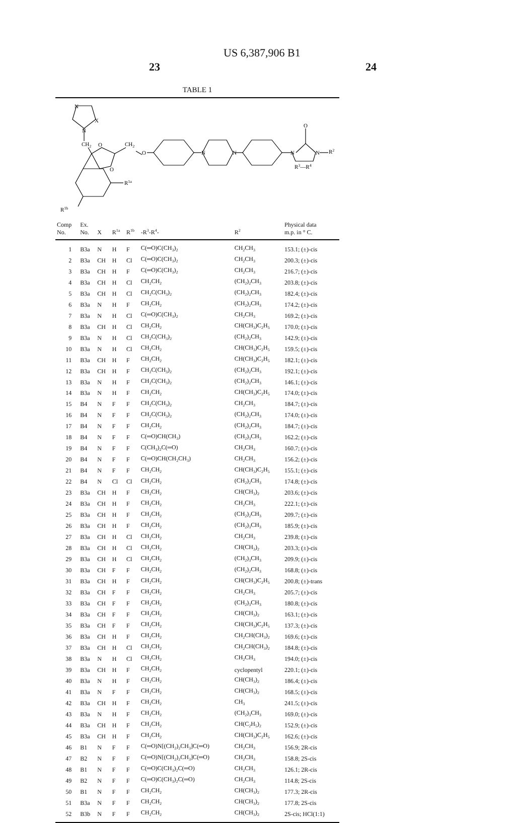US 6,387,906 B1
23 24
TABLE 1
N
X
N
CH2
O
O
CH2
O
N
N
N
N
O
R2
R3—R4
R1a
R1b
| Comp No. | Ex. No. | X | R<sup>1a</sup> | R<sup>1b</sup> | -R<sup>3</sup>-R<sup>4</sup>- | R<sup>2</sup> | Physical data m.p. in ° C. |
| --- | --- | --- | --- | --- | --- | --- | --- |
| 1 | B3a | N | H | F | C(═O)C(CH<sub>3</sub>)<sub>2</sub> | CH<sub>2</sub>CH<sub>3</sub> | 153.1; (±)-cis |
| 2 | B3a | CH | H | Cl | C(═O)C(CH<sub>3</sub>)<sub>2</sub> | CH<sub>2</sub>CH<sub>3</sub> | 200.3; (±)-cis |
| 3 | B3a | CH | H | F | C(═O)C(CH<sub>3</sub>)<sub>2</sub> | CH<sub>2</sub>CH<sub>3</sub> | 216.7; (±)-cis |
| 4 | B3a | CH | H | Cl | CH<sub>2</sub>CH<sub>2</sub> | (CH<sub>2</sub>)<sub>2</sub>CH<sub>3</sub> | 203.8; (±)-cis |
| 5 | B3a | CH | H | Cl | CH<sub>2</sub>C(CH<sub>3</sub>)<sub>2</sub> | (CH<sub>2</sub>)<sub>2</sub>CH<sub>3</sub> | 182.4; (±)-cis |
| 6 | B3a | N | H | F | CH<sub>2</sub>CH<sub>2</sub> | (CH<sub>2</sub>)<sub>2</sub>CH<sub>3</sub> | 174.2; (±)-cis |
| 7 | B3a | N | H | Cl | C(═O)C(CH<sub>3</sub>)<sub>2</sub> | CH<sub>2</sub>CH<sub>3</sub> | 169.2; (±)-cis |
| 8 | B3a | CH | H | Cl | CH<sub>2</sub>CH<sub>2</sub> | CH(CH<sub>3</sub>)C<sub>2</sub>H<sub>5</sub> | 170.0; (±)-cis |
| 9 | B3a | N | H | Cl | CH<sub>2</sub>C(CH<sub>3</sub>)<sub>2</sub> | (CH<sub>2</sub>)<sub>2</sub>CH<sub>3</sub> | 142.9; (±)-cis |
| 10 | B3a | N | H | Cl | CH<sub>2</sub>CH<sub>2</sub> | CH(CH<sub>3</sub>)C<sub>2</sub>H<sub>5</sub> | 159.5; (±)-cis |
| 11 | B3a | CH | H | F | CH<sub>2</sub>CH<sub>2</sub> | CH(CH<sub>3</sub>)C<sub>2</sub>H<sub>5</sub> | 182.1; (±)-cis |
| 12 | B3a | CH | H | F | CH<sub>2</sub>C(CH<sub>3</sub>)<sub>2</sub> | (CH<sub>2</sub>)<sub>2</sub>CH<sub>3</sub> | 192.1; (±)-cis |
| 13 | B3a | N | H | F | CH<sub>2</sub>C(CH<sub>3</sub>)<sub>2</sub> | (CH<sub>2</sub>)<sub>2</sub>CH<sub>3</sub> | 146.1; (±)-cis |
| 14 | B3a | N | H | F | CH<sub>2</sub>CH<sub>2</sub> | CH(CH<sub>3</sub>)C<sub>2</sub>H<sub>5</sub> | 174.0; (±)-cis |
| 15 | B4 | N | F | F | CH<sub>2</sub>C(CH<sub>3</sub>)<sub>2</sub> | CH<sub>2</sub>CH<sub>3</sub> | 184.7; (±)-cis |
| 16 | B4 | N | F | F | CH<sub>2</sub>C(CH<sub>3</sub>)<sub>2</sub> | (CH<sub>2</sub>)<sub>2</sub>CH<sub>3</sub> | 174.0; (±)-cis |
| 17 | B4 | N | F | F | CH<sub>2</sub>CH<sub>2</sub> | (CH<sub>2</sub>)<sub>2</sub>CH<sub>3</sub> | 184.7; (±)-cis |
| 18 | B4 | N | F | F | C(═O)CH(CH<sub>3</sub>) | (CH<sub>2</sub>)<sub>3</sub>CH<sub>3</sub> | 162.2; (±)-cis |
| 19 | B4 | N | F | F | C(CH<sub>3</sub>)<sub>2</sub>C(═O) | CH<sub>2</sub>CH<sub>3</sub> | 160.7; (±)-cis |
| 20 | B4 | N | F | F | C(═O)CH(CH<sub>2</sub>CH<sub>3</sub>) | CH<sub>2</sub>CH<sub>3</sub> | 156.2; (±)-cis |
| 21 | B4 | N | F | F | CH<sub>2</sub>CH<sub>2</sub> | CH(CH<sub>3</sub>)C<sub>2</sub>H<sub>5</sub> | 155.1; (±)-cis |
| 22 | B4 | N | Cl | Cl | CH<sub>2</sub>CH<sub>2</sub> | (CH<sub>2</sub>)<sub>2</sub>CH<sub>3</sub> | 174.8; (±)-cis |
| 23 | B3a | CH | H | F | CH<sub>2</sub>CH<sub>2</sub> | CH(CH<sub>3</sub>)<sub>2</sub> | 203.6; (±)-cis |
| 24 | B3a | CH | H | F | CH<sub>2</sub>CH<sub>2</sub> | CH<sub>2</sub>CH<sub>3</sub> | 222.1; (±)-cis |
| 25 | B3a | CH | H | F | CH<sub>2</sub>CH<sub>2</sub> | (CH<sub>2</sub>)<sub>2</sub>CH<sub>3</sub> | 209.7; (±)-cis |
| 26 | B3a | CH | H | F | CH<sub>2</sub>CH<sub>2</sub> | (CH<sub>2</sub>)<sub>3</sub>CH<sub>3</sub> | 185.9; (±)-cis |
| 27 | B3a | CH | H | Cl | CH<sub>2</sub>CH<sub>2</sub> | CH<sub>2</sub>CH<sub>3</sub> | 239.8; (±)-cis |
| 28 | B3a | CH | H | Cl | CH<sub>2</sub>CH<sub>2</sub> | CH(CH<sub>3</sub>)<sub>2</sub> | 203.3; (±)-cis |
| 29 | B3a | CH | H | Cl | CH<sub>2</sub>CH<sub>2</sub> | (CH<sub>2</sub>)<sub>3</sub>CH<sub>3</sub> | 209.9; (±)-cis |
| 30 | B3a | CH | F | F | CH<sub>2</sub>CH<sub>2</sub> | (CH<sub>2</sub>)<sub>2</sub>CH<sub>3</sub> | 168.8; (±)-cis |
| 31 | B3a | CH | H | F | CH<sub>2</sub>CH<sub>2</sub> | CH(CH<sub>3</sub>)C<sub>2</sub>H<sub>5</sub> | 200.8; (±)-trans |
| 32 | B3a | CH | F | F | CH<sub>2</sub>CH<sub>2</sub> | CH<sub>2</sub>CH<sub>3</sub> | 205.7; (±)-cis |
| 33 | B3a | CH | F | F | CH<sub>2</sub>CH<sub>2</sub> | (CH<sub>2</sub>)<sub>3</sub>CH<sub>3</sub> | 180.8; (±)-cis |
| 34 | B3a | CH | F | F | CH<sub>2</sub>CH<sub>2</sub> | CH(CH<sub>3</sub>)<sub>2</sub> | 163.1; (±)-cis |
| 35 | B3a | CH | F | F | CH<sub>2</sub>CH<sub>2</sub> | CH(CH<sub>3</sub>)C<sub>2</sub>H<sub>5</sub> | 137.3; (±)-cis |
| 36 | B3a | CH | H | F | CH<sub>2</sub>CH<sub>2</sub> | CH<sub>2</sub>CH(CH<sub>3</sub>)<sub>2</sub> | 169.6; (±)-cis |
| 37 | B3a | CH | H | Cl | CH<sub>2</sub>CH<sub>2</sub> | CH<sub>2</sub>CH(CH<sub>3</sub>)<sub>2</sub> | 184.8; (±)-cis |
| 38 | B3a | N | H | Cl | CH<sub>2</sub>CH<sub>2</sub> | CH<sub>2</sub>CH<sub>3</sub> | 194.0; (±)-cis |
| 39 | B3a | CH | H | F | CH<sub>2</sub>CH<sub>2</sub> | cyclopentyl | 220.1; (±)-cis |
| 40 | B3a | N | H | F | CH<sub>2</sub>CH<sub>2</sub> | CH(CH<sub>3</sub>)<sub>2</sub> | 186.4; (±)-cis |
| 41 | B3a | N | F | F | CH<sub>2</sub>CH<sub>2</sub> | CH(CH<sub>3</sub>)<sub>2</sub> | 168.5; (±)-cis |
| 42 | B3a | CH | H | F | CH<sub>2</sub>CH<sub>2</sub> | CH<sub>3</sub> | 241.5; (±)-cis |
| 43 | B3a | N | H | F | CH<sub>2</sub>CH<sub>2</sub> | (CH<sub>2</sub>)<sub>3</sub>CH<sub>3</sub> | 169.0; (±)-cis |
| 44 | B3a | CH | H | F | CH<sub>2</sub>CH<sub>2</sub> | CH(C<sub>2</sub>H<sub>5</sub>)<sub>2</sub> | 152.9; (±)-cis |
| 45 | B3a | CH | H | F | CH<sub>2</sub>CH<sub>2</sub> | CH(CH<sub>3</sub>)C<sub>2</sub>H<sub>5</sub> | 162.6; (±)-cis |
| 46 | B1 | N | F | F | C(═O)N[(CH<sub>2</sub>)<sub>2</sub>CH<sub>3</sub>]C(═O) | CH<sub>2</sub>CH<sub>3</sub> | 156.9; 2R-cis |
| 47 | B2 | N | F | F | C(═O)N[(CH<sub>2</sub>)<sub>2</sub>CH<sub>3</sub>]C(═O) | CH<sub>2</sub>CH<sub>3</sub> | 158.8; 2S-cis |
| 48 | B1 | N | F | F | C(═O)C(CH<sub>3</sub>)<sub>2</sub>C(═O) | CH<sub>2</sub>CH<sub>3</sub> | 126.1; 2R-cis |
| 49 | B2 | N | F | F | C(═O)C(CH<sub>3</sub>)<sub>2</sub>C(═O) | CH<sub>2</sub>CH<sub>3</sub> | 114.8; 2S-cis |
| 50 | B1 | N | F | F | CH<sub>2</sub>CH<sub>2</sub> | CH(CH<sub>3</sub>)<sub>2</sub> | 177.3; 2R-cis |
| 51 | B3a | N | F | F | CH<sub>2</sub>CH<sub>2</sub> | CH(CH<sub>3</sub>)<sub>2</sub> | 177.8; 2S-cis |
| 52 | B3b | N | F | F | CH<sub>2</sub>CH<sub>2</sub> | CH(CH<sub>3</sub>)<sub>2</sub> | 2S-cis; HCl(1:1) |